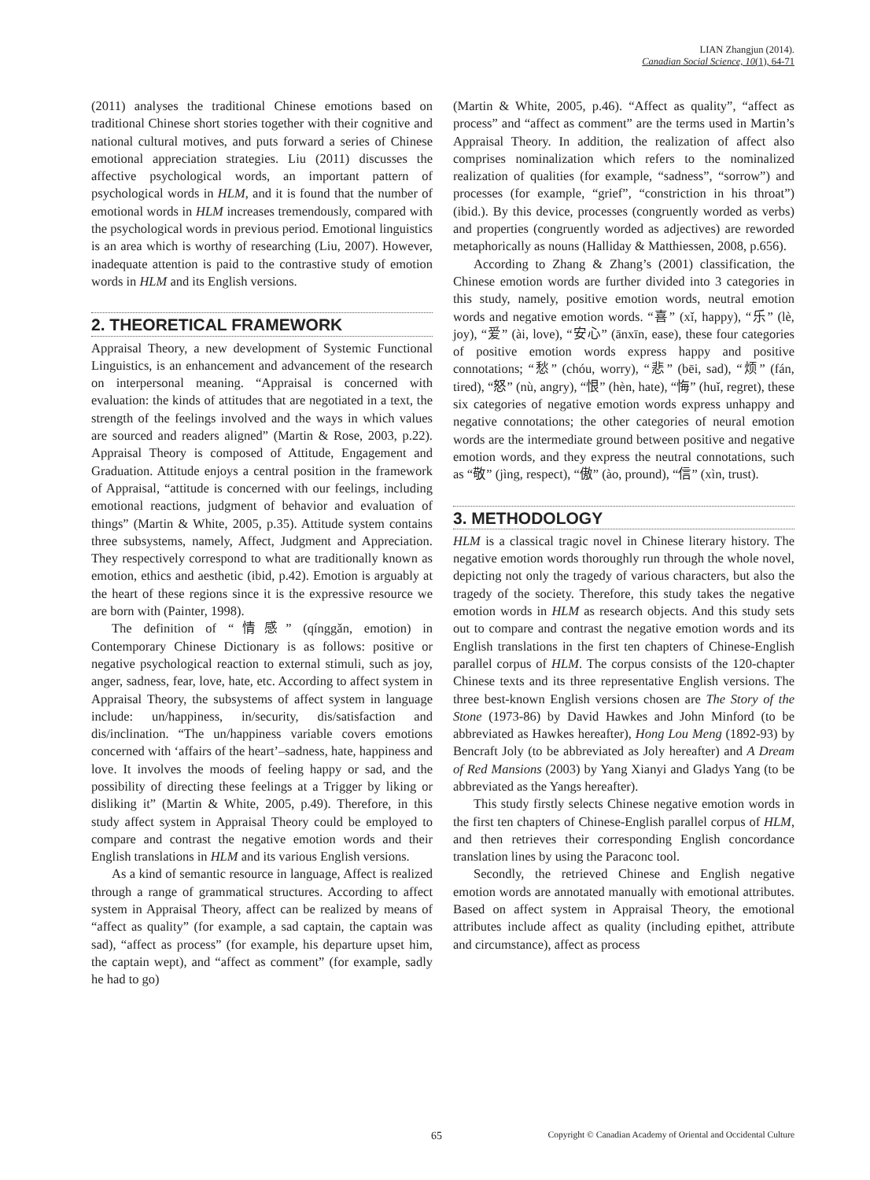LIAN Zhangjun (2014).
Canadian Social Science, 10(1), 64-71
(2011) analyses the traditional Chinese emotions based on traditional Chinese short stories together with their cognitive and national cultural motives, and puts forward a series of Chinese emotional appreciation strategies. Liu (2011) discusses the affective psychological words, an important pattern of psychological words in HLM, and it is found that the number of emotional words in HLM increases tremendously, compared with the psychological words in previous period. Emotional linguistics is an area which is worthy of researching (Liu, 2007). However, inadequate attention is paid to the contrastive study of emotion words in HLM and its English versions.
2. THEORETICAL FRAMEWORK
Appraisal Theory, a new development of Systemic Functional Linguistics, is an enhancement and advancement of the research on interpersonal meaning. “Appraisal is concerned with evaluation: the kinds of attitudes that are negotiated in a text, the strength of the feelings involved and the ways in which values are sourced and readers aligned” (Martin & Rose, 2003, p.22). Appraisal Theory is composed of Attitude, Engagement and Graduation. Attitude enjoys a central position in the framework of Appraisal, “attitude is concerned with our feelings, including emotional reactions, judgment of behavior and evaluation of things” (Martin & White, 2005, p.35). Attitude system contains three subsystems, namely, Affect, Judgment and Appreciation. They respectively correspond to what are traditionally known as emotion, ethics and aesthetic (ibid, p.42). Emotion is arguably at the heart of these regions since it is the expressive resource we are born with (Painter, 1998).
The definition of “情感” (qínggǎn, emotion) in Contemporary Chinese Dictionary is as follows: positive or negative psychological reaction to external stimuli, such as joy, anger, sadness, fear, love, hate, etc. According to affect system in Appraisal Theory, the subsystems of affect system in language include: un/happiness, in/security, dis/satisfaction and dis/inclination. “The un/happiness variable covers emotions concerned with ‘affairs of the heart’–sadness, hate, happiness and love. It involves the moods of feeling happy or sad, and the possibility of directing these feelings at a Trigger by liking or disliking it” (Martin & White, 2005, p.49). Therefore, in this study affect system in Appraisal Theory could be employed to compare and contrast the negative emotion words and their English translations in HLM and its various English versions.
As a kind of semantic resource in language, Affect is realized through a range of grammatical structures. According to affect system in Appraisal Theory, affect can be realized by means of “affect as quality” (for example, a sad captain, the captain was sad), “affect as process” (for example, his departure upset him, the captain wept), and “affect as comment” (for example, sadly he had to go)
(Martin & White, 2005, p.46). “Affect as quality”, “affect as process” and “affect as comment” are the terms used in Martin’s Appraisal Theory. In addition, the realization of affect also comprises nominalization which refers to the nominalized realization of qualities (for example, “sadness”, “sorrow”) and processes (for example, “grief”, “constriction in his throat”) (ibid.). By this device, processes (congruently worded as verbs) and properties (congruently worded as adjectives) are reworded metaphorically as nouns (Halliday & Matthiessen, 2008, p.656).
According to Zhang & Zhang’s (2001) classification, the Chinese emotion words are further divided into 3 categories in this study, namely, positive emotion words, neutral emotion words and negative emotion words. “喜” (xǐ, happy), “乐” (lè, joy), “爱” (ài, love), “安心” (ānxīn, ease), these four categories of positive emotion words express happy and positive connotations; “愁” (chóu, worry), “悲” (bēi, sad), “烦” (fán, tired), “怒” (nù, angry), “恨” (hèn, hate), “悔” (huǐ, regret), these six categories of negative emotion words express unhappy and negative connotations; the other categories of neural emotion words are the intermediate ground between positive and negative emotion words, and they express the neutral connotations, such as “敬” (jìng, respect), “傲” (ào, pround), “信” (xìn, trust).
3. METHODOLOGY
HLM is a classical tragic novel in Chinese literary history. The negative emotion words thoroughly run through the whole novel, depicting not only the tragedy of various characters, but also the tragedy of the society. Therefore, this study takes the negative emotion words in HLM as research objects. And this study sets out to compare and contrast the negative emotion words and its English translations in the first ten chapters of Chinese-English parallel corpus of HLM. The corpus consists of the 120-chapter Chinese texts and its three representative English versions. The three best-known English versions chosen are The Story of the Stone (1973-86) by David Hawkes and John Minford (to be abbreviated as Hawkes hereafter), Hong Lou Meng (1892-93) by Bencraft Joly (to be abbreviated as Joly hereafter) and A Dream of Red Mansions (2003) by Yang Xianyi and Gladys Yang (to be abbreviated as the Yangs hereafter).
This study firstly selects Chinese negative emotion words in the first ten chapters of Chinese-English parallel corpus of HLM, and then retrieves their corresponding English concordance translation lines by using the Paraconc tool.
Secondly, the retrieved Chinese and English negative emotion words are annotated manually with emotional attributes. Based on affect system in Appraisal Theory, the emotional attributes include affect as quality (including epithet, attribute and circumstance), affect as process
65 Copyright © Canadian Academy of Oriental and Occidental Culture